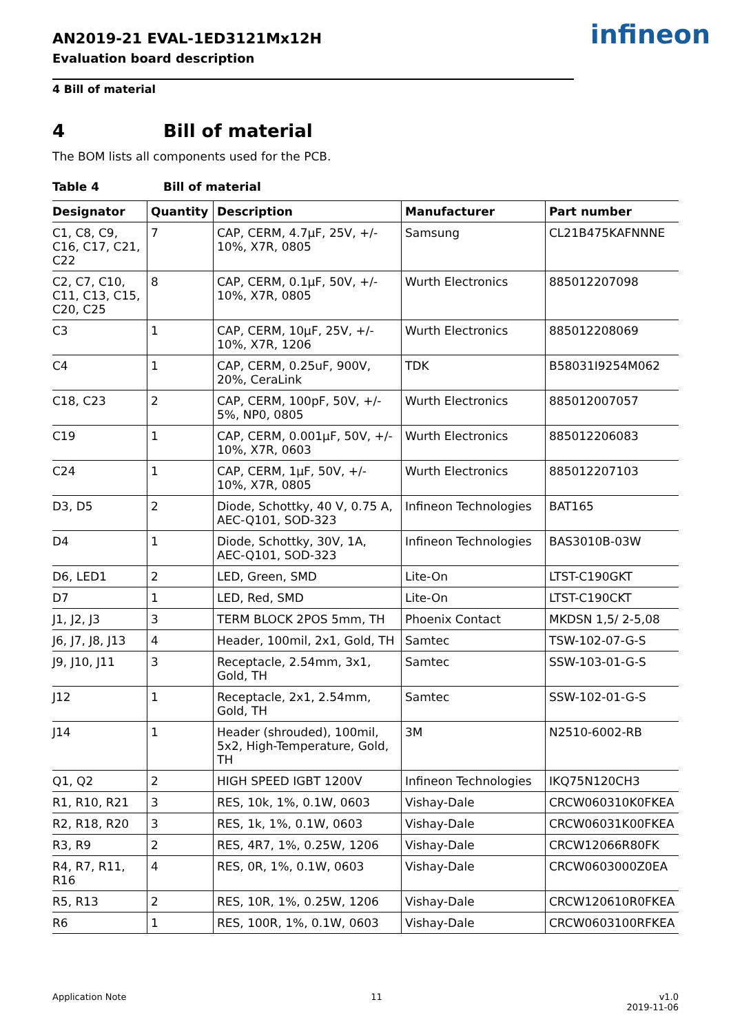infineon
AN2019-21 EVAL-1ED3121Mx12H
Evaluation board description
4 Bill of material
4 Bill of material
The BOM lists all components used for the PCB.
Table 4 Bill of material
| Designator | Quantity | Description | Manufacturer | Part number |
| --- | --- | --- | --- | --- |
| C1, C8, C9, C16, C17, C21, C22 | 7 | CAP, CERM, 4.7µF, 25V, +/- 10%, X7R, 0805 | Samsung | CL21B475KAFNNNE |
| C2, C7, C10, C11, C13, C15, C20, C25 | 8 | CAP, CERM, 0.1µF, 50V, +/- 10%, X7R, 0805 | Wurth Electronics | 885012207098 |
| C3 | 1 | CAP, CERM, 10µF, 25V, +/- 10%, X7R, 1206 | Wurth Electronics | 885012208069 |
| C4 | 1 | CAP, CERM, 0.25uF, 900V, 20%, CeraLink | TDK | B58031I9254M062 |
| C18, C23 | 2 | CAP, CERM, 100pF, 50V, +/- 5%, NP0, 0805 | Wurth Electronics | 885012007057 |
| C19 | 1 | CAP, CERM, 0.001µF, 50V, +/- 10%, X7R, 0603 | Wurth Electronics | 885012206083 |
| C24 | 1 | CAP, CERM, 1µF, 50V, +/- 10%, X7R, 0805 | Wurth Electronics | 885012207103 |
| D3, D5 | 2 | Diode, Schottky, 40 V, 0.75 A, AEC-Q101, SOD-323 | Infineon Technologies | BAT165 |
| D4 | 1 | Diode, Schottky, 30V, 1A, AEC-Q101, SOD-323 | Infineon Technologies | BAS3010B-03W |
| D6, LED1 | 2 | LED, Green, SMD | Lite-On | LTST-C190GKT |
| D7 | 1 | LED, Red, SMD | Lite-On | LTST-C190CKT |
| J1, J2, J3 | 3 | TERM BLOCK 2POS 5mm, TH | Phoenix Contact | MKDSN 1,5/ 2-5,08 |
| J6, J7, J8, J13 | 4 | Header, 100mil, 2x1, Gold, TH | Samtec | TSW-102-07-G-S |
| J9, J10, J11 | 3 | Receptacle, 2.54mm, 3x1, Gold, TH | Samtec | SSW-103-01-G-S |
| J12 | 1 | Receptacle, 2x1, 2.54mm, Gold, TH | Samtec | SSW-102-01-G-S |
| J14 | 1 | Header (shrouded), 100mil, 5x2, High-Temperature, Gold, TH | 3M | N2510-6002-RB |
| Q1, Q2 | 2 | HIGH SPEED IGBT 1200V | Infineon Technologies | IKQ75N120CH3 |
| R1, R10, R21 | 3 | RES, 10k, 1%, 0.1W, 0603 | Vishay-Dale | CRCW060310K0FKEA |
| R2, R18, R20 | 3 | RES, 1k, 1%, 0.1W, 0603 | Vishay-Dale | CRCW06031K00FKEA |
| R3, R9 | 2 | RES, 4R7, 1%, 0.25W, 1206 | Vishay-Dale | CRCW12066R80FK |
| R4, R7, R11, R16 | 4 | RES, 0R, 1%, 0.1W, 0603 | Vishay-Dale | CRCW0603000Z0EA |
| R5, R13 | 2 | RES, 10R, 1%, 0.25W, 1206 | Vishay-Dale | CRCW120610R0FKEA |
| R6 | 1 | RES, 100R, 1%, 0.1W, 0603 | Vishay-Dale | CRCW0603100RFKEA |
Application Note 11 v1.0
2019-11-06